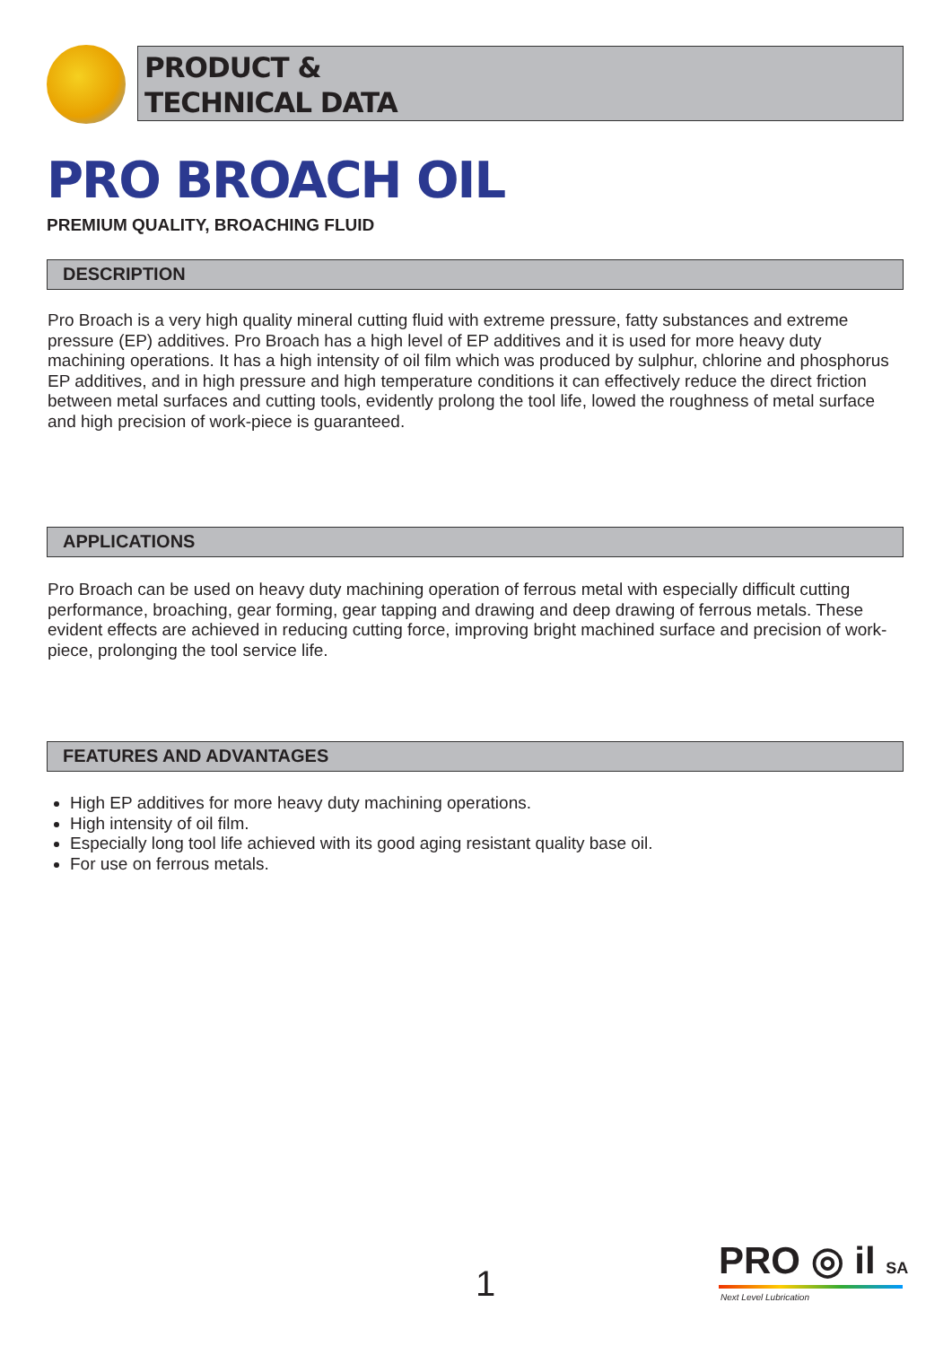PRODUCT &
TECHNICAL DATA
PRO BROACH OIL
PREMIUM QUALITY, BROACHING FLUID
DESCRIPTION
Pro Broach is a very high quality mineral cutting fluid with extreme pressure, fatty substances and extreme pressure (EP) additives. Pro Broach has a high level of EP additives and it is used for more heavy duty machining operations. It has a high intensity of oil film which was produced by sulphur, chlorine and phosphorus EP additives, and in high pressure and high temperature conditions it can effectively reduce the direct friction between metal surfaces and cutting tools, evidently prolong the tool life, lowed the roughness of metal surface and high precision of work-piece is guaranteed.
APPLICATIONS
Pro Broach can be used on heavy duty machining operation of ferrous metal with especially difficult cutting performance, broaching, gear forming, gear tapping and drawing and deep drawing of ferrous metals. These evident effects are achieved in reducing cutting force, improving bright machined surface and precision of work-piece, prolonging the tool service life.
FEATURES AND ADVANTAGES
High EP additives for more heavy duty machining operations.
High intensity of oil film.
Especially long tool life achieved with its good aging resistant quality base oil.
For use on ferrous metals.
1
PRO ◎ il SA
Next Level Lubrication